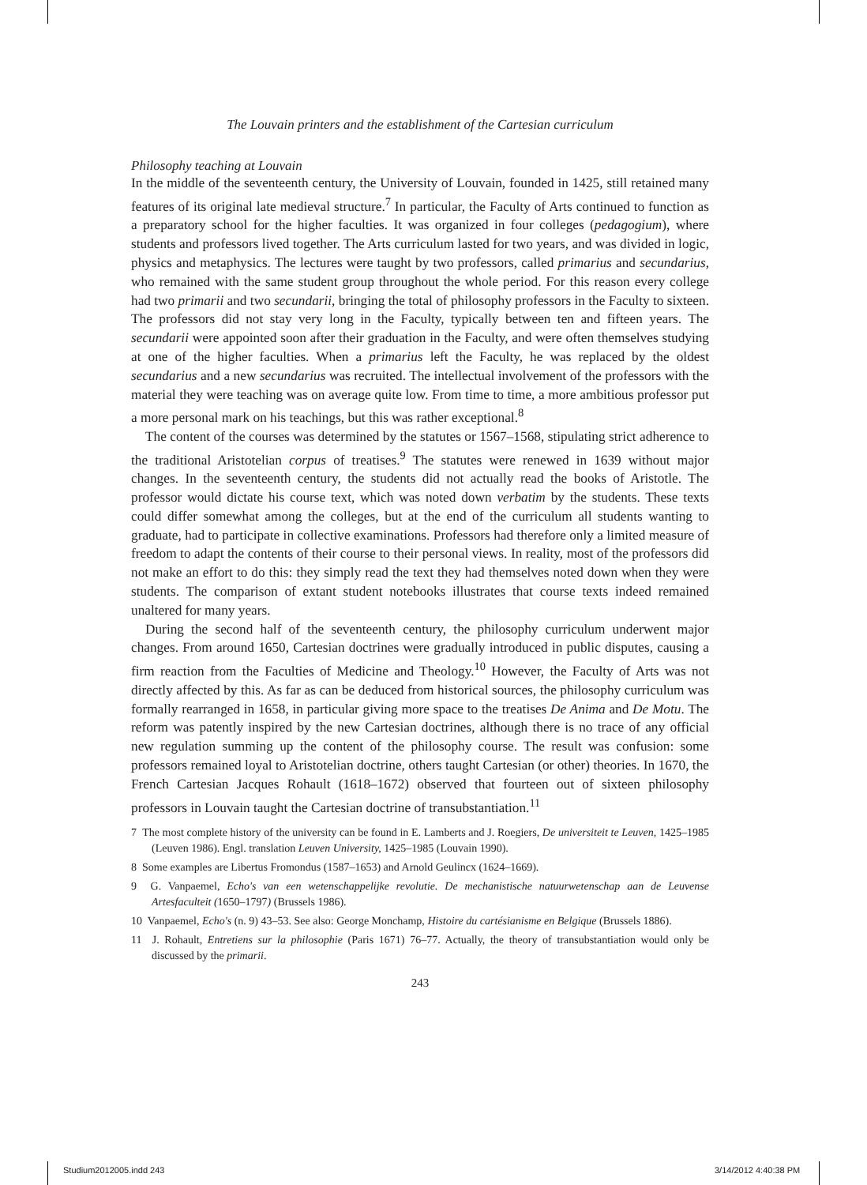The Louvain printers and the establishment of the Cartesian curriculum
Philosophy teaching at Louvain
In the middle of the seventeenth century, the University of Louvain, founded in 1425, still retained many features of its original late medieval structure.<sup>7</sup> In particular, the Faculty of Arts continued to function as a preparatory school for the higher faculties. It was organized in four colleges (pedagogium), where students and professors lived together. The Arts curriculum lasted for two years, and was divided in logic, physics and metaphysics. The lectures were taught by two professors, called primarius and secundarius, who remained with the same student group throughout the whole period. For this reason every college had two primarii and two secundarii, bringing the total of philosophy professors in the Faculty to sixteen. The professors did not stay very long in the Faculty, typically between ten and fifteen years. The secundarii were appointed soon after their graduation in the Faculty, and were often themselves studying at one of the higher faculties. When a primarius left the Faculty, he was replaced by the oldest secundarius and a new secundarius was recruited. The intellectual involvement of the professors with the material they were teaching was on average quite low. From time to time, a more ambitious professor put a more personal mark on his teachings, but this was rather exceptional.<sup>8</sup>
The content of the courses was determined by the statutes or 1567–1568, stipulating strict adherence to the traditional Aristotelian corpus of treatises.<sup>9</sup> The statutes were renewed in 1639 without major changes. In the seventeenth century, the students did not actually read the books of Aristotle. The professor would dictate his course text, which was noted down verbatim by the students. These texts could differ somewhat among the colleges, but at the end of the curriculum all students wanting to graduate, had to participate in collective examinations. Professors had therefore only a limited measure of freedom to adapt the contents of their course to their personal views. In reality, most of the professors did not make an effort to do this: they simply read the text they had themselves noted down when they were students. The comparison of extant student notebooks illustrates that course texts indeed remained unaltered for many years.
During the second half of the seventeenth century, the philosophy curriculum underwent major changes. From around 1650, Cartesian doctrines were gradually introduced in public disputes, causing a firm reaction from the Faculties of Medicine and Theology.<sup>10</sup> However, the Faculty of Arts was not directly affected by this. As far as can be deduced from historical sources, the philosophy curriculum was formally rearranged in 1658, in particular giving more space to the treatises De Anima and De Motu. The reform was patently inspired by the new Cartesian doctrines, although there is no trace of any official new regulation summing up the content of the philosophy course. The result was confusion: some professors remained loyal to Aristotelian doctrine, others taught Cartesian (or other) theories. In 1670, the French Cartesian Jacques Rohault (1618–1672) observed that fourteen out of sixteen philosophy professors in Louvain taught the Cartesian doctrine of transubstantiation.<sup>11</sup>
7 The most complete history of the university can be found in E. Lamberts and J. Roegiers, De universiteit te Leuven, 1425–1985 (Leuven 1986). Engl. translation Leuven University, 1425–1985 (Louvain 1990).
8 Some examples are Libertus Fromondus (1587–1653) and Arnold Geulincx (1624–1669).
9 G. Vanpaemel, Echo's van een wetenschappelijke revolutie. De mechanistische natuurwetenschap aan de Leuvense Artesfaculteit (1650–1797) (Brussels 1986).
10 Vanpaemel, Echo's (n. 9) 43–53. See also: George Monchamp, Histoire du cartésianisme en Belgique (Brussels 1886).
11 J. Rohault, Entretiens sur la philosophie (Paris 1671) 76–77. Actually, the theory of transubstantiation would only be discussed by the primarii.
243
Studium2012005.indd 243 3/14/2012 4:40:38 PM